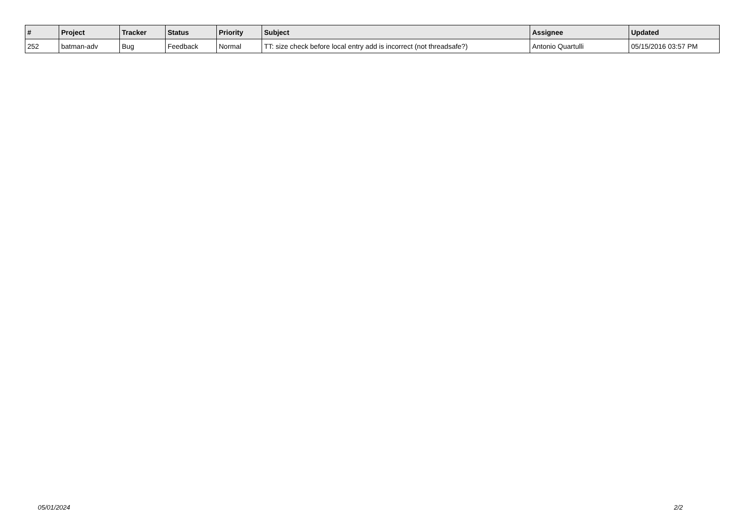| # | Project | Tracker | Status | Priority | Subject | Assignee | Updated |
| --- | --- | --- | --- | --- | --- | --- | --- |
| 252 | batman-adv | Bug | Feedback | Normal | TT: size check before local entry add is incorrect (not threadsafe?) | Antonio Quartulli | 05/15/2016 03:57 PM |
05/01/2024 2/2